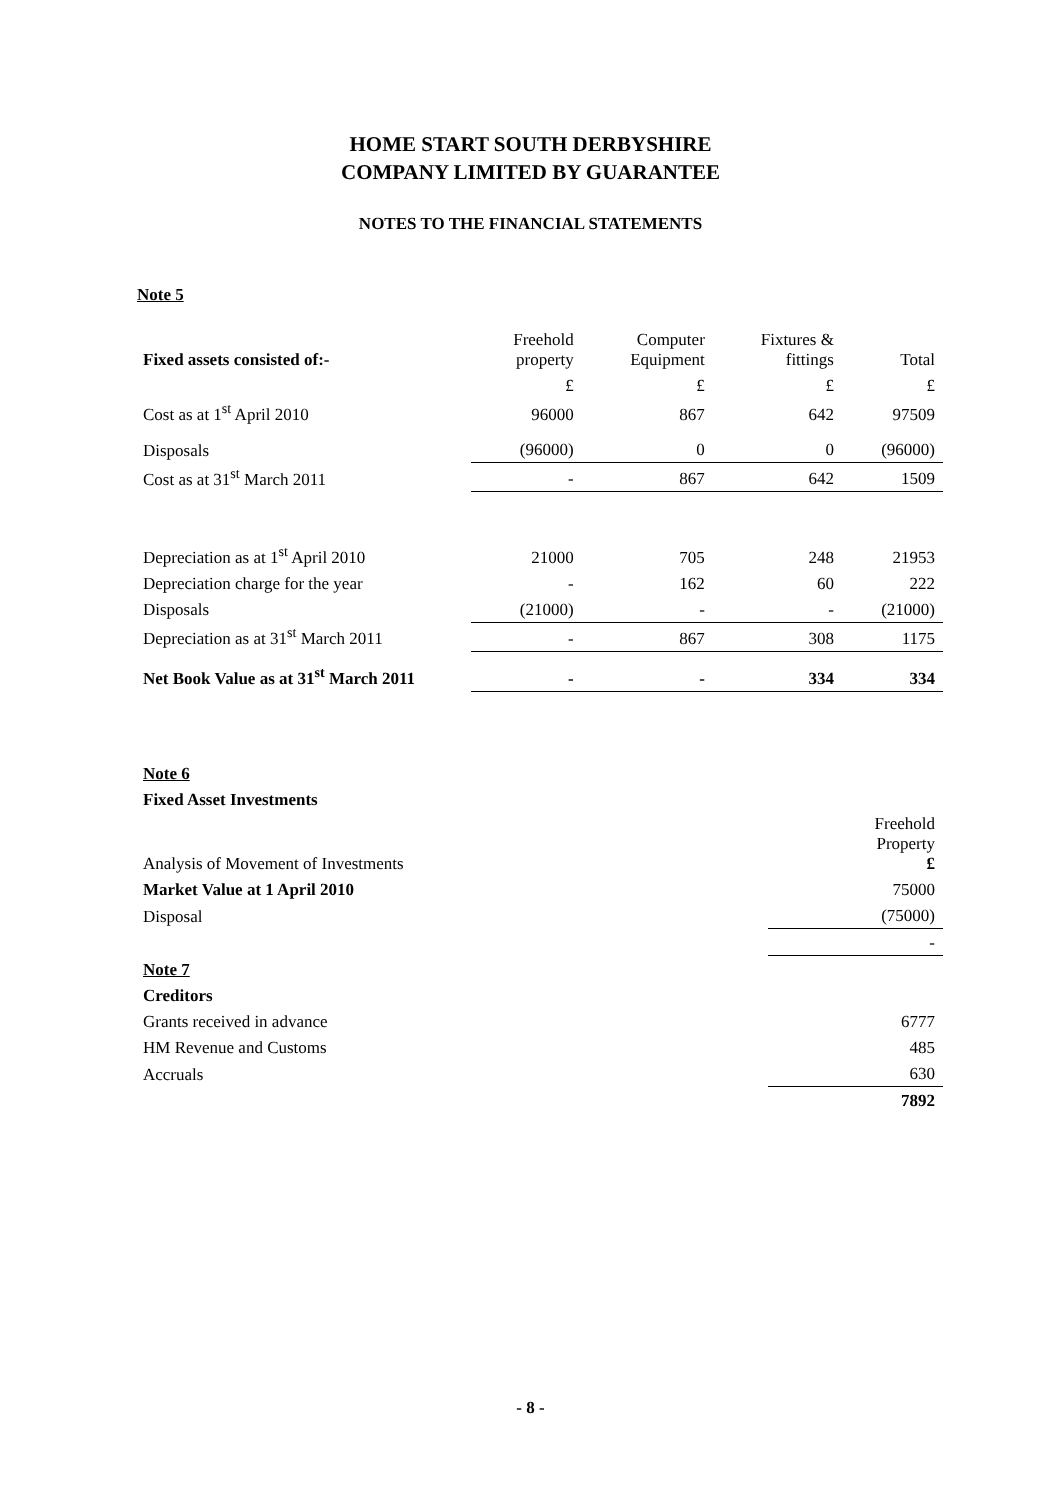HOME START SOUTH DERBYSHIRE
COMPANY LIMITED BY GUARANTEE
NOTES TO THE FINANCIAL STATEMENTS
Note 5
| Fixed assets consisted of:- | Freehold property | Computer Equipment | Fixtures & fittings | Total |
| | £ | £ | £ | £ |
| Cost as at 1<sup>st</sup> April 2010 | 96000 | 867 | 642 | 97509 |
| Disposals | (96000) | 0 | 0 | (96000) |
| Cost as at 31<sup>st</sup> March 2011 | - | 867 | 642 | 1509 |
| Depreciation as at 1<sup>st</sup> April 2010 | 21000 | 705 | 248 | 21953 |
| Depreciation charge for the year | - | 162 | 60 | 222 |
| Disposals | (21000) | - | - | (21000) |
| Depreciation as at 31<sup>st</sup> March 2011 | - | 867 | 308 | 1175 |
| Net Book Value as at 31<sup>st</sup> March 2011 | - | - | 334 | 334 |
| Note 6 | |
| Fixed Asset Investments | |
| Analysis of Movement of Investments | Freehold Property £ |
| Market Value at 1 April 2010 | 75000 |
| Disposal | (75000) |
| | - |
| Note 7 | |
| Creditors | |
| Grants received in advance | 6777 |
| HM Revenue and Customs | 485 |
| Accruals | 630 |
| | 7892 |
- 8 -